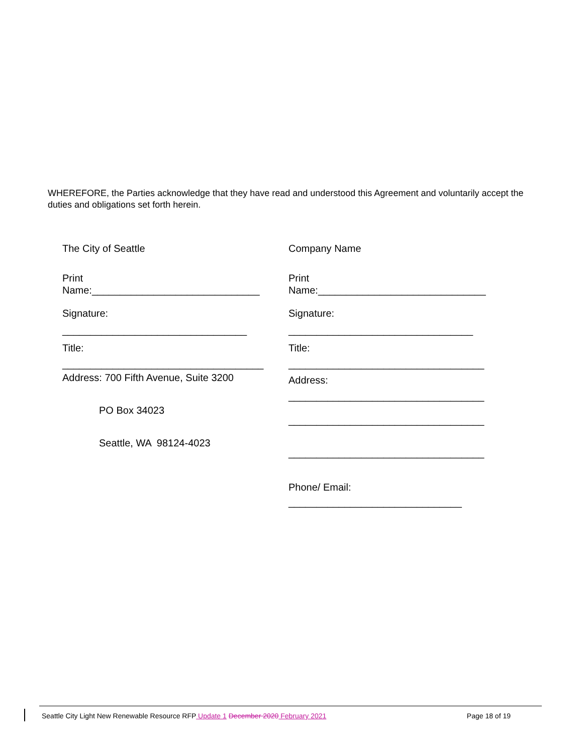WHEREFORE, the Parties acknowledge that they have read and understood this Agreement and voluntarily accept the duties and obligations set forth herein.
The City of Seattle
Print
Name:______________________________
Signature:
_________________________________
Title:
____________________________________
Address: 700 Fifth Avenue, Suite 3200
PO Box 34023
Seattle, WA 98124-4023
Company Name
Print
Name:______________________________
Signature:
_________________________________
Title:
___________________________________
Address:
___________________________________
___________________________________
___________________________________
Phone/ Email:
_______________________________
Seattle City Light New Renewable Resource RFP Update 1 December 2020 February 2021 Page 18 of 19